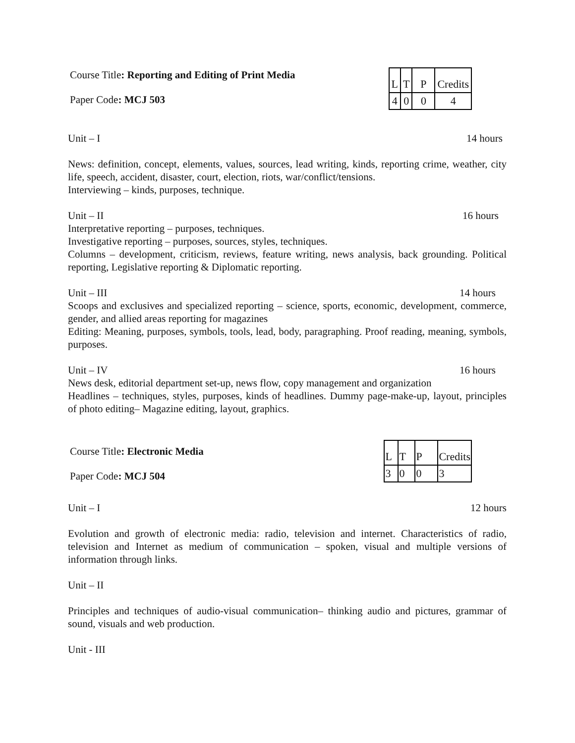Course Title: Reporting and Editing of Print Media
Paper Code: MCJ 503
| L | T | P | Credits |
| 4 | 0 | 0 | 4 |
Unit – I 14 hours
News: definition, concept, elements, values, sources, lead writing, kinds, reporting crime, weather, city life, speech, accident, disaster, court, election, riots, war/conflict/tensions.
Interviewing – kinds, purposes, technique.
Unit – II 16 hours
Interpretative reporting – purposes, techniques.
Investigative reporting – purposes, sources, styles, techniques.
Columns – development, criticism, reviews, feature writing, news analysis, back grounding. Political reporting, Legislative reporting & Diplomatic reporting.
Unit – III 14 hours
Scoops and exclusives and specialized reporting – science, sports, economic, development, commerce, gender, and allied areas reporting for magazines
Editing: Meaning, purposes, symbols, tools, lead, body, paragraphing. Proof reading, meaning, symbols, purposes.
Unit – IV 16 hours
News desk, editorial department set-up, news flow, copy management and organization
Headlines – techniques, styles, purposes, kinds of headlines. Dummy page-make-up, layout, principles of photo editing– Magazine editing, layout, graphics.
Course Title: Electronic Media
Paper Code: MCJ 504
| L | T | P | Credits |
| 3 | 0 | 0 | 3 |
Unit – I 12 hours
Evolution and growth of electronic media: radio, television and internet. Characteristics of radio, television and Internet as medium of communication – spoken, visual and multiple versions of information through links.
Unit – II
Principles and techniques of audio-visual communication– thinking audio and pictures, grammar of sound, visuals and web production.
Unit - III